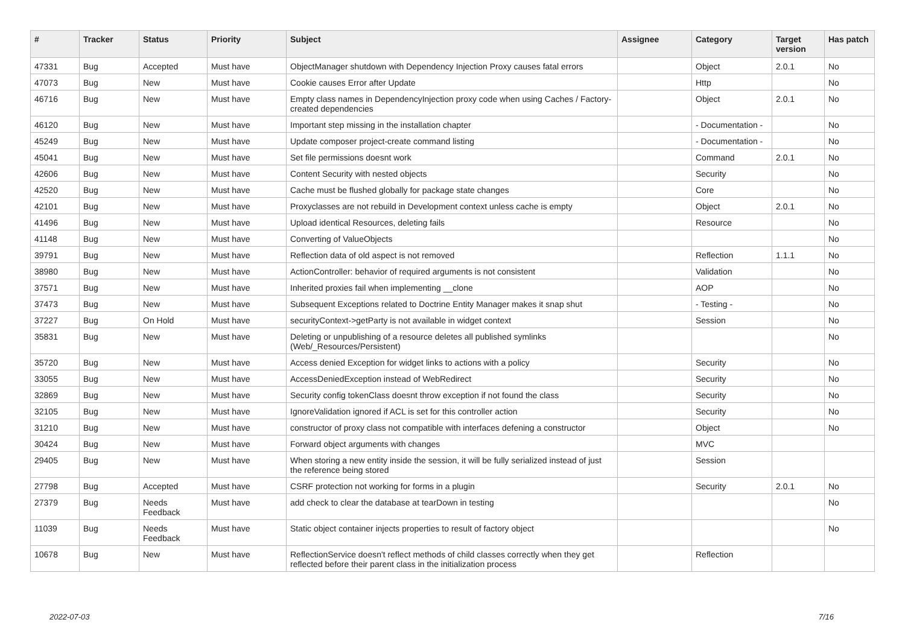| # | Tracker | Status | Priority | Subject | Assignee | Category | Target version | Has patch |
| --- | --- | --- | --- | --- | --- | --- | --- | --- |
| 47331 | Bug | Accepted | Must have | ObjectManager shutdown with Dependency Injection Proxy causes fatal errors | | Object | 2.0.1 | No |
| 47073 | Bug | New | Must have | Cookie causes Error after Update | | Http | | No |
| 46716 | Bug | New | Must have | Empty class names in DependencyInjection proxy code when using Caches / Factory-created dependencies | | Object | 2.0.1 | No |
| 46120 | Bug | New | Must have | Important step missing in the installation chapter | | - Documentation - | | No |
| 45249 | Bug | New | Must have | Update composer project-create command listing | | - Documentation - | | No |
| 45041 | Bug | New | Must have | Set file permissions doesnt work | | Command | 2.0.1 | No |
| 42606 | Bug | New | Must have | Content Security with nested objects | | Security | | No |
| 42520 | Bug | New | Must have | Cache must be flushed globally for package state changes | | Core | | No |
| 42101 | Bug | New | Must have | Proxyclasses are not rebuild in Development context unless cache is empty | | Object | 2.0.1 | No |
| 41496 | Bug | New | Must have | Upload identical Resources, deleting fails | | Resource | | No |
| 41148 | Bug | New | Must have | Converting of ValueObjects | | | | No |
| 39791 | Bug | New | Must have | Reflection data of old aspect is not removed | | Reflection | 1.1.1 | No |
| 38980 | Bug | New | Must have | ActionController: behavior of required arguments is not consistent | | Validation | | No |
| 37571 | Bug | New | Must have | Inherited proxies fail when implementing __clone | | AOP | | No |
| 37473 | Bug | New | Must have | Subsequent Exceptions related to Doctrine Entity Manager makes it snap shut | | - Testing - | | No |
| 37227 | Bug | On Hold | Must have | securityContext->getParty is not available in widget context | | Session | | No |
| 35831 | Bug | New | Must have | Deleting or unpublishing of a resource deletes all published symlinks (Web/_Resources/Persistent) | | | | No |
| 35720 | Bug | New | Must have | Access denied Exception for widget links to actions with a policy | | Security | | No |
| 33055 | Bug | New | Must have | AccessDeniedException instead of WebRedirect | | Security | | No |
| 32869 | Bug | New | Must have | Security config tokenClass doesnt throw exception if not found the class | | Security | | No |
| 32105 | Bug | New | Must have | IgnoreValidation ignored if ACL is set for this controller action | | Security | | No |
| 31210 | Bug | New | Must have | constructor of proxy class not compatible with interfaces defening a constructor | | Object | | No |
| 30424 | Bug | New | Must have | Forward object arguments with changes | | MVC | | |
| 29405 | Bug | New | Must have | When storing a new entity inside the session, it will be fully serialized instead of just the reference being stored | | Session | | |
| 27798 | Bug | Accepted | Must have | CSRF protection not working for forms in a plugin | | Security | 2.0.1 | No |
| 27379 | Bug | Needs Feedback | Must have | add check to clear the database at tearDown in testing | | | | No |
| 11039 | Bug | Needs Feedback | Must have | Static object container injects properties to result of factory object | | | | No |
| 10678 | Bug | New | Must have | ReflectionService doesn't reflect methods of child classes correctly when they get reflected before their parent class in the initialization process | | Reflection | | |
2022-07-03 7/16